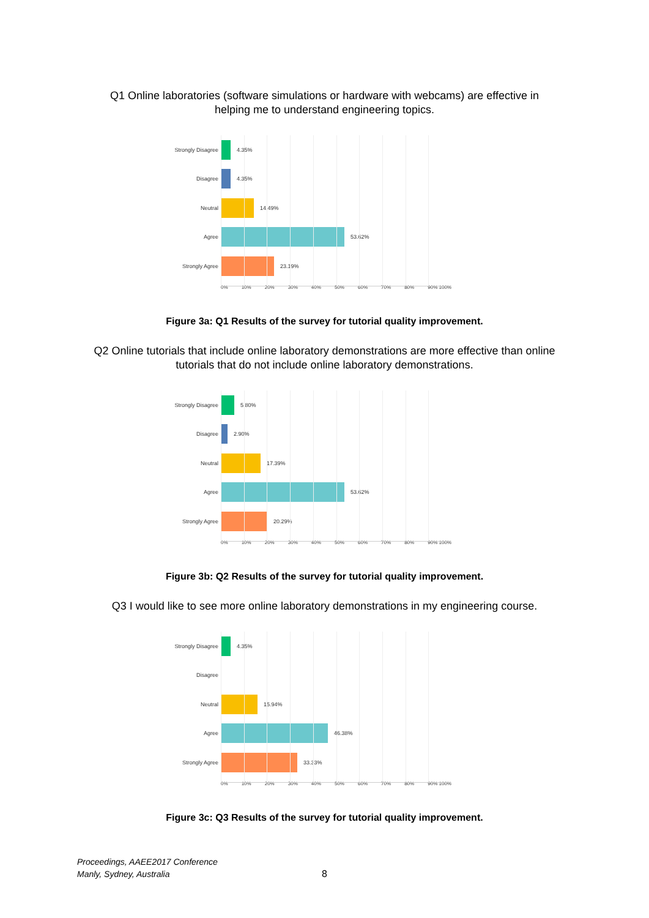Q1 Online laboratories (software simulations or hardware with webcams) are effective in helping me to understand engineering topics.
Strongly Disagree
4.35%
Disagree
4.35%
Neutral
14.49%
Agree
53.62%
Strongly Agree
23.19%
0% 10% 20% 30% 40% 50% 60% 70% 80% 90% 100%
Figure 3a: Q1 Results of the survey for tutorial quality improvement.
Q2 Online tutorials that include online laboratory demonstrations are more effective than online tutorials that do not include online laboratory demonstrations.
Strongly Disagree
5.80%
Disagree
2.90%
Neutral
17.39%
Agree
53.62%
Strongly Agree
20.29%
0% 10% 20% 30% 40% 50% 60% 70% 80% 90% 100%
Figure 3b: Q2 Results of the survey for tutorial quality improvement.
Q3 I would like to see more online laboratory demonstrations in my engineering course.
Strongly Disagree
4.35%
Disagree
Neutral
15.94%
Agree
46.38%
Strongly Agree
33.33%
0% 10% 20% 30% 40% 50% 60% 70% 80% 90% 100%
Figure 3c: Q3 Results of the survey for tutorial quality improvement.
Proceedings, AAEE2017 Conference
Manly, Sydney, Australia
8